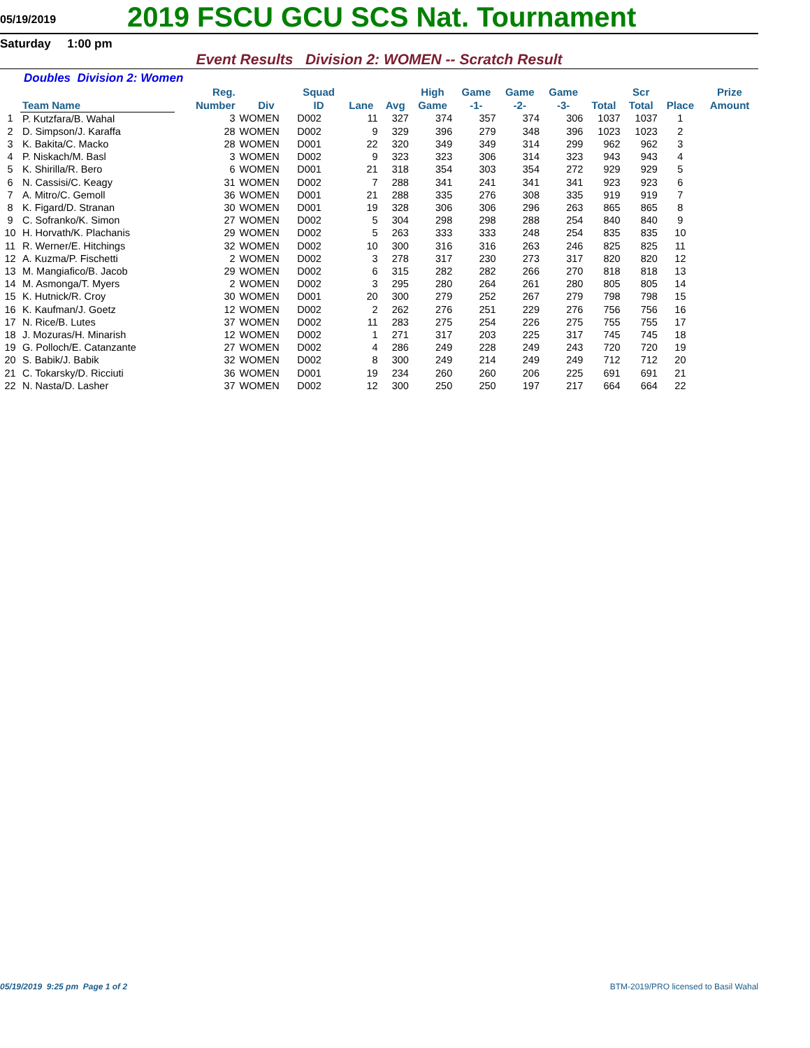05/19/2019
2019 FSCU GCU SCS Nat. Tournament
Saturday 1:00 pm
Event Results Division 2: WOMEN -- Scratch Result
Doubles Division 2: Women
| | Team Name | | Reg. Number | Div | Squad ID | Lane | Avg | High Game | Game -1- | Game -2- | Game -3- | Total | Scr Total | Place | Prize Amount |
| --- | --- | --- | --- | --- | --- | --- | --- | --- | --- | --- | --- | --- | --- | --- | --- |
| 1 | P. Kutzfara/B. Wahal | | 3 | WOMEN | D002 | 11 | 327 | 374 | 357 | 374 | 306 | 1037 | 1037 | 1 | |
| 2 | D. Simpson/J. Karaffa | | 28 | WOMEN | D002 | 9 | 329 | 396 | 279 | 348 | 396 | 1023 | 1023 | 2 | |
| 3 | K. Bakita/C. Macko | | 28 | WOMEN | D001 | 22 | 320 | 349 | 349 | 314 | 299 | 962 | 962 | 3 | |
| 4 | P. Niskach/M. Basl | | 3 | WOMEN | D002 | 9 | 323 | 323 | 306 | 314 | 323 | 943 | 943 | 4 | |
| 5 | K. Shirilla/R. Bero | | 6 | WOMEN | D001 | 21 | 318 | 354 | 303 | 354 | 272 | 929 | 929 | 5 | |
| 6 | N. Cassisi/C. Keagy | | 31 | WOMEN | D002 | 7 | 288 | 341 | 241 | 341 | 341 | 923 | 923 | 6 | |
| 7 | A. Mitro/C. Gemoll | | 36 | WOMEN | D001 | 21 | 288 | 335 | 276 | 308 | 335 | 919 | 919 | 7 | |
| 8 | K. Figard/D. Stranan | | 30 | WOMEN | D001 | 19 | 328 | 306 | 306 | 296 | 263 | 865 | 865 | 8 | |
| 9 | C. Sofranko/K. Simon | | 27 | WOMEN | D002 | 5 | 304 | 298 | 298 | 288 | 254 | 840 | 840 | 9 | |
| 10 | H. Horvath/K. Plachanis | | 29 | WOMEN | D002 | 5 | 263 | 333 | 333 | 248 | 254 | 835 | 835 | 10 | |
| 11 | R. Werner/E. Hitchings | | 32 | WOMEN | D002 | 10 | 300 | 316 | 316 | 263 | 246 | 825 | 825 | 11 | |
| 12 | A. Kuzma/P. Fischetti | | 2 | WOMEN | D002 | 3 | 278 | 317 | 230 | 273 | 317 | 820 | 820 | 12 | |
| 13 | M. Mangiafico/B. Jacob | | 29 | WOMEN | D002 | 6 | 315 | 282 | 282 | 266 | 270 | 818 | 818 | 13 | |
| 14 | M. Asmonga/T. Myers | | 2 | WOMEN | D002 | 3 | 295 | 280 | 264 | 261 | 280 | 805 | 805 | 14 | |
| 15 | K. Hutnick/R. Croy | | 30 | WOMEN | D001 | 20 | 300 | 279 | 252 | 267 | 279 | 798 | 798 | 15 | |
| 16 | K. Kaufman/J. Goetz | | 12 | WOMEN | D002 | 2 | 262 | 276 | 251 | 229 | 276 | 756 | 756 | 16 | |
| 17 | N. Rice/B. Lutes | | 37 | WOMEN | D002 | 11 | 283 | 275 | 254 | 226 | 275 | 755 | 755 | 17 | |
| 18 | J. Mozuras/H. Minarish | | 12 | WOMEN | D002 | 1 | 271 | 317 | 203 | 225 | 317 | 745 | 745 | 18 | |
| 19 | G. Polloch/E. Catanzante | | 27 | WOMEN | D002 | 4 | 286 | 249 | 228 | 249 | 243 | 720 | 720 | 19 | |
| 20 | S. Babik/J. Babik | | 32 | WOMEN | D002 | 8 | 300 | 249 | 214 | 249 | 249 | 712 | 712 | 20 | |
| 21 | C. Tokarsky/D. Ricciuti | | 36 | WOMEN | D001 | 19 | 234 | 260 | 260 | 206 | 225 | 691 | 691 | 21 | |
| 22 | N. Nasta/D. Lasher | | 37 | WOMEN | D002 | 12 | 300 | 250 | 250 | 197 | 217 | 664 | 664 | 22 | |
05/19/2019 9:25 pm Page 1 of 2 BTM-2019/PRO licensed to Basil Wahal